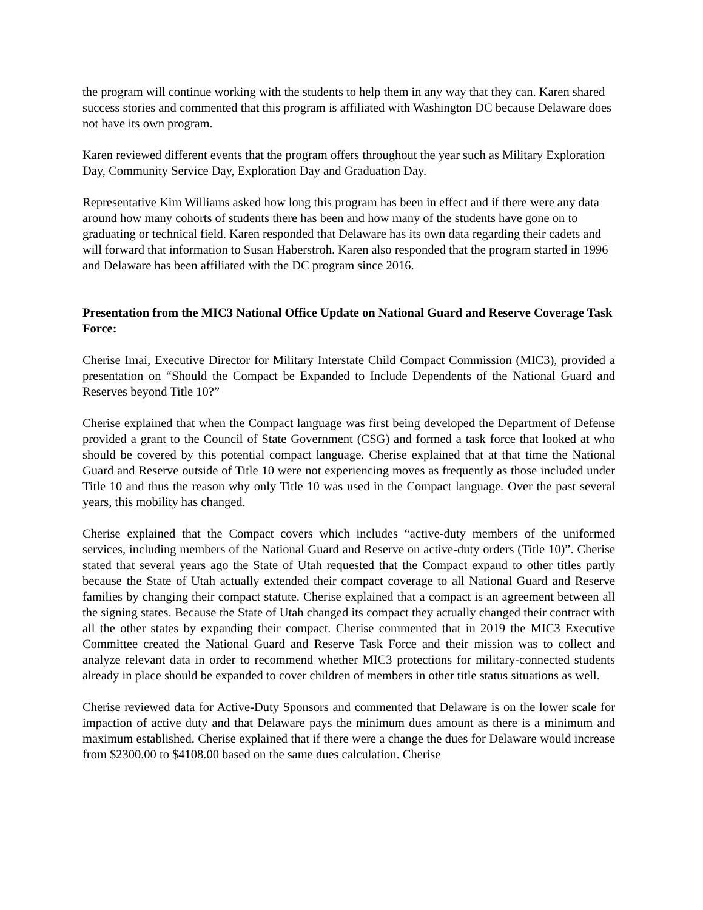the program will continue working with the students to help them in any way that they can. Karen shared success stories and commented that this program is affiliated with Washington DC because Delaware does not have its own program.
Karen reviewed different events that the program offers throughout the year such as Military Exploration Day, Community Service Day, Exploration Day and Graduation Day.
Representative Kim Williams asked how long this program has been in effect and if there were any data around how many cohorts of students there has been and how many of the students have gone on to graduating or technical field. Karen responded that Delaware has its own data regarding their cadets and will forward that information to Susan Haberstroh. Karen also responded that the program started in 1996 and Delaware has been affiliated with the DC program since 2016.
Presentation from the MIC3 National Office Update on National Guard and Reserve Coverage Task Force:
Cherise Imai, Executive Director for Military Interstate Child Compact Commission (MIC3), provided a presentation on “Should the Compact be Expanded to Include Dependents of the National Guard and Reserves beyond Title 10?”
Cherise explained that when the Compact language was first being developed the Department of Defense provided a grant to the Council of State Government (CSG) and formed a task force that looked at who should be covered by this potential compact language. Cherise explained that at that time the National Guard and Reserve outside of Title 10 were not experiencing moves as frequently as those included under Title 10 and thus the reason why only Title 10 was used in the Compact language. Over the past several years, this mobility has changed.
Cherise explained that the Compact covers which includes “active-duty members of the uniformed services, including members of the National Guard and Reserve on active-duty orders (Title 10)”. Cherise stated that several years ago the State of Utah requested that the Compact expand to other titles partly because the State of Utah actually extended their compact coverage to all National Guard and Reserve families by changing their compact statute. Cherise explained that a compact is an agreement between all the signing states. Because the State of Utah changed its compact they actually changed their contract with all the other states by expanding their compact. Cherise commented that in 2019 the MIC3 Executive Committee created the National Guard and Reserve Task Force and their mission was to collect and analyze relevant data in order to recommend whether MIC3 protections for military-connected students already in place should be expanded to cover children of members in other title status situations as well.
Cherise reviewed data for Active-Duty Sponsors and commented that Delaware is on the lower scale for impaction of active duty and that Delaware pays the minimum dues amount as there is a minimum and maximum established. Cherise explained that if there were a change the dues for Delaware would increase from $2300.00 to $4108.00 based on the same dues calculation. Cherise